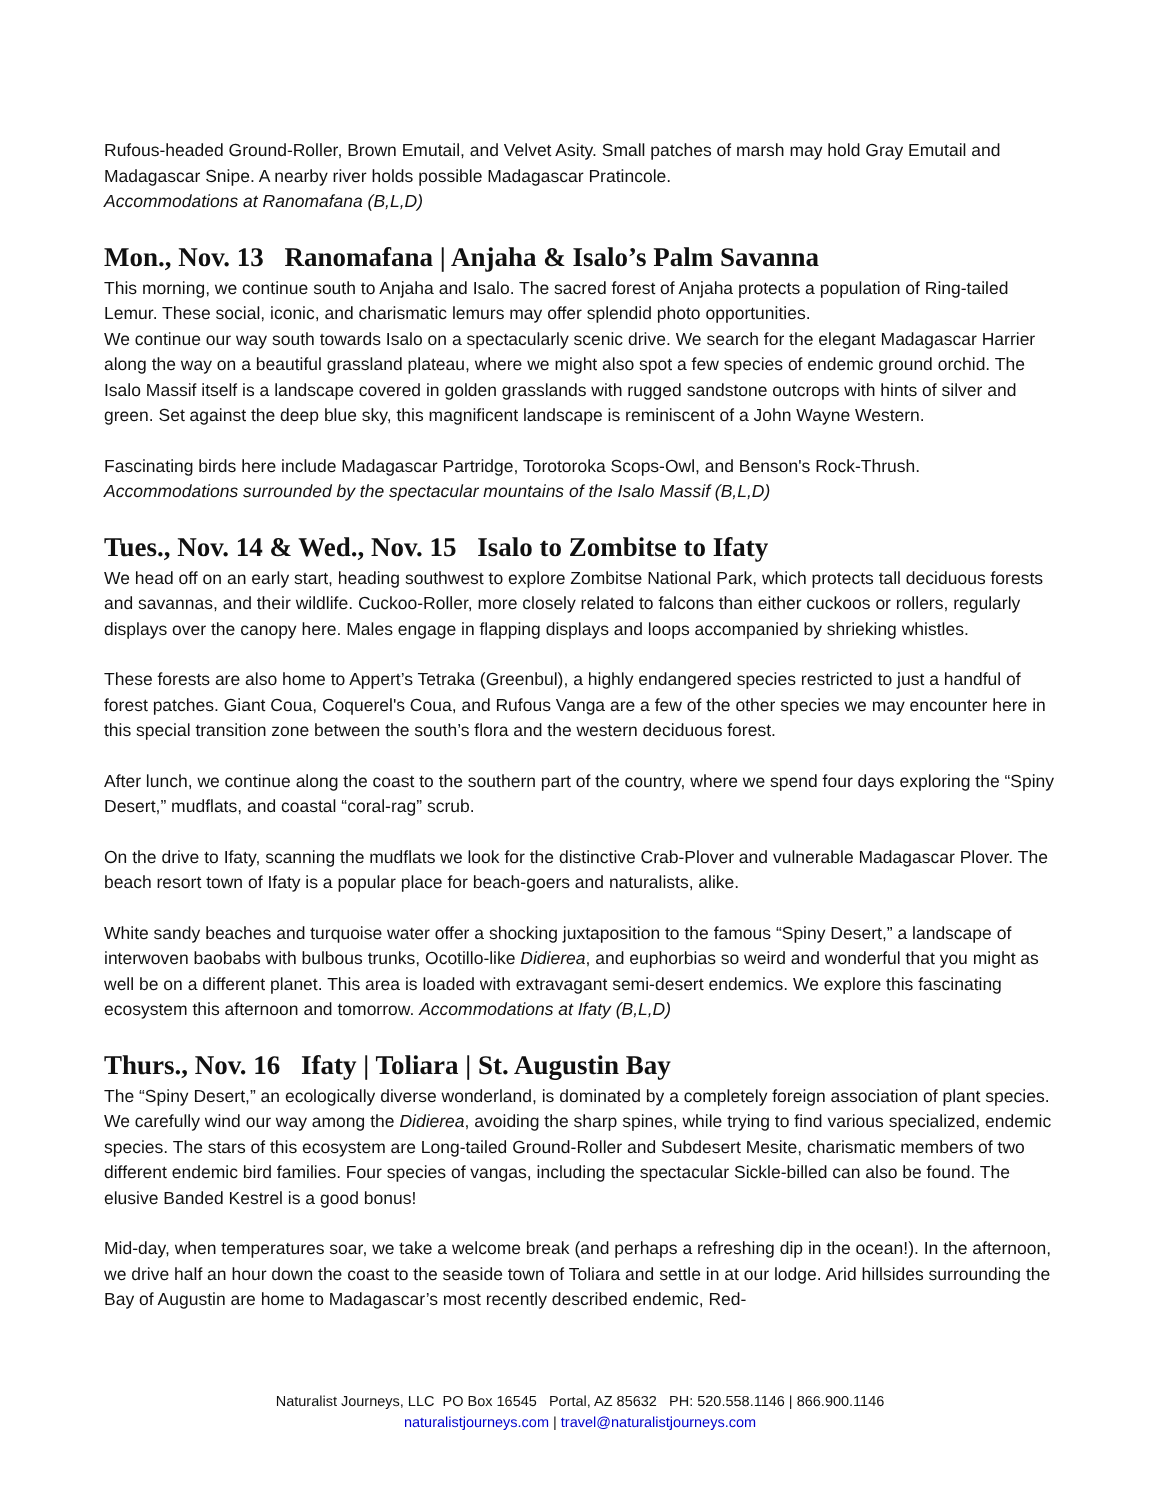Rufous-headed Ground-Roller, Brown Emutail, and Velvet Asity. Small patches of marsh may hold Gray Emutail and Madagascar Snipe. A nearby river holds possible Madagascar Pratincole.
Accommodations at Ranomafana (B,L,D)
Mon., Nov. 13 Ranomafana | Anjaha & Isalo’s Palm Savanna
This morning, we continue south to Anjaha and Isalo. The sacred forest of Anjaha protects a population of Ring-tailed Lemur. These social, iconic, and charismatic lemurs may offer splendid photo opportunities.
We continue our way south towards Isalo on a spectacularly scenic drive. We search for the elegant Madagascar Harrier along the way on a beautiful grassland plateau, where we might also spot a few species of endemic ground orchid. The Isalo Massif itself is a landscape covered in golden grasslands with rugged sandstone outcrops with hints of silver and green. Set against the deep blue sky, this magnificent landscape is reminiscent of a John Wayne Western.
Fascinating birds here include Madagascar Partridge, Torotoroka Scops-Owl, and Benson's Rock-Thrush.
Accommodations surrounded by the spectacular mountains of the Isalo Massif (B,L,D)
Tues., Nov. 14 & Wed., Nov. 15 Isalo to Zombitse to Ifaty
We head off on an early start, heading southwest to explore Zombitse National Park, which protects tall deciduous forests and savannas, and their wildlife. Cuckoo-Roller, more closely related to falcons than either cuckoos or rollers, regularly displays over the canopy here. Males engage in flapping displays and loops accompanied by shrieking whistles.
These forests are also home to Appert’s Tetraka (Greenbul), a highly endangered species restricted to just a handful of forest patches. Giant Coua, Coquerel's Coua, and Rufous Vanga are a few of the other species we may encounter here in this special transition zone between the south’s flora and the western deciduous forest.
After lunch, we continue along the coast to the southern part of the country, where we spend four days exploring the “Spiny Desert,” mudflats, and coastal “coral-rag” scrub.
On the drive to Ifaty, scanning the mudflats we look for the distinctive Crab-Plover and vulnerable Madagascar Plover. The beach resort town of Ifaty is a popular place for beach-goers and naturalists, alike.
White sandy beaches and turquoise water offer a shocking juxtaposition to the famous “Spiny Desert,” a landscape of interwoven baobabs with bulbous trunks, Ocotillo-like Didierea, and euphorbias so weird and wonderful that you might as well be on a different planet. This area is loaded with extravagant semi-desert endemics. We explore this fascinating ecosystem this afternoon and tomorrow. Accommodations at Ifaty (B,L,D)
Thurs., Nov. 16 Ifaty | Toliara | St. Augustin Bay
The “Spiny Desert,” an ecologically diverse wonderland, is dominated by a completely foreign association of plant species. We carefully wind our way among the Didierea, avoiding the sharp spines, while trying to find various specialized, endemic species. The stars of this ecosystem are Long-tailed Ground-Roller and Subdesert Mesite, charismatic members of two different endemic bird families. Four species of vangas, including the spectacular Sickle-billed can also be found. The elusive Banded Kestrel is a good bonus!
Mid-day, when temperatures soar, we take a welcome break (and perhaps a refreshing dip in the ocean!). In the afternoon, we drive half an hour down the coast to the seaside town of Toliara and settle in at our lodge. Arid hillsides surrounding the Bay of Augustin are home to Madagascar’s most recently described endemic, Red-
Naturalist Journeys, LLC PO Box 16545 Portal, AZ 85632 PH: 520.558.1146 | 866.900.1146
naturalistjourneys.com | travel@naturalistjourneys.com